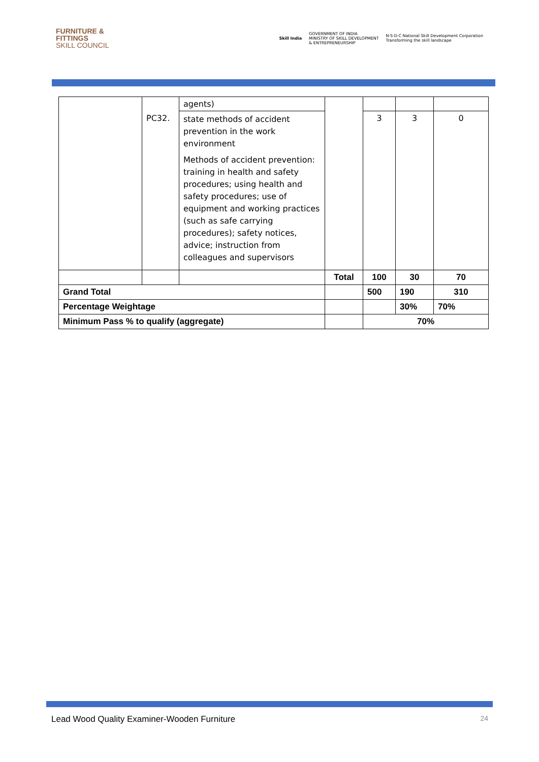FURNITURE &
FITTINGS
SKILL COUNCIL
Skill India GOVERNMENT OF INDIA
MINISTRY OF SKILL DEVELOPMENT
& ENTREPRENEURSHIP N·S·D·C National Skill Development Corporation
Transforming the skill landscape
| | | agents) | | | | |
| | PC32. | state methods of accident prevention in the work environment Methods of accident prevention: training in health and safety procedures; using health and safety procedures; use of equipment and working practices (such as safe carrying procedures); safety notices, advice; instruction from colleagues and supervisors | | 3 | 3 | 0 |
| | | | Total | 100 | 30 | 70 |
| Grand Total | | | | 500 | 190 | 310 |
| Percentage Weightage | | | | | 30% | 70% |
| Minimum Pass % to qualify (aggregate) | | | | 70% | | |
Lead Wood Quality Examiner-Wooden Furniture 24